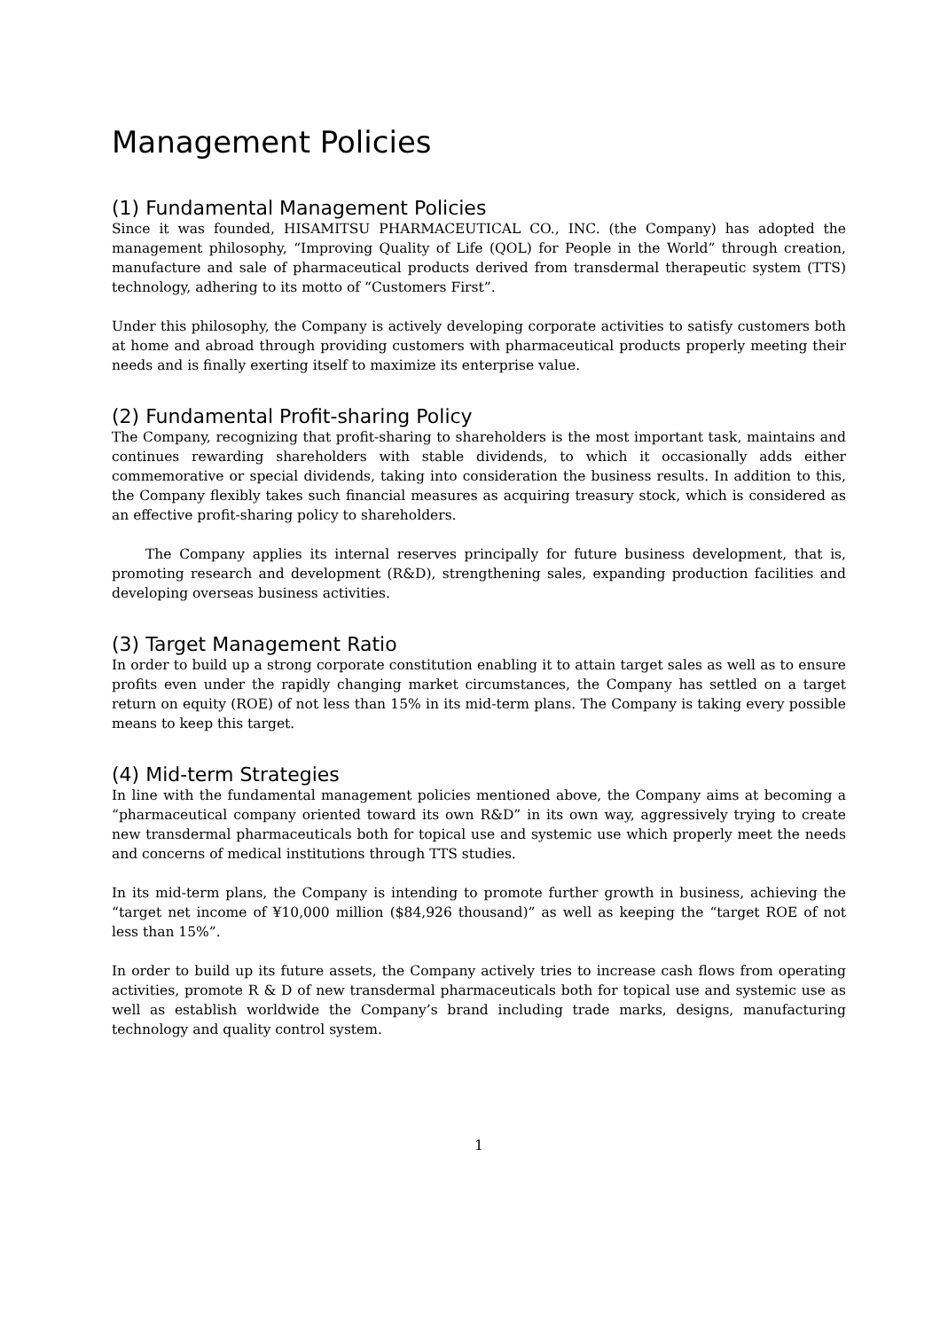Management Policies
(1) Fundamental Management Policies
Since it was founded, HISAMITSU PHARMACEUTICAL CO., INC. (the Company) has adopted the management philosophy, “Improving Quality of Life (QOL) for People in the World” through creation, manufacture and sale of pharmaceutical products derived from transdermal therapeutic system (TTS) technology, adhering to its motto of “Customers First”.
Under this philosophy, the Company is actively developing corporate activities to satisfy customers both at home and abroad through providing customers with pharmaceutical products properly meeting their needs and is finally exerting itself to maximize its enterprise value.
(2) Fundamental Profit-sharing Policy
The Company, recognizing that profit-sharing to shareholders is the most important task, maintains and continues rewarding shareholders with stable dividends, to which it occasionally adds either commemorative or special dividends, taking into consideration the business results. In addition to this, the Company flexibly takes such financial measures as acquiring treasury stock, which is considered as an effective profit-sharing policy to shareholders.
The Company applies its internal reserves principally for future business development, that is, promoting research and development (R&D), strengthening sales, expanding production facilities and developing overseas business activities.
(3) Target Management Ratio
In order to build up a strong corporate constitution enabling it to attain target sales as well as to ensure profits even under the rapidly changing market circumstances, the Company has settled on a target return on equity (ROE) of not less than 15% in its mid-term plans. The Company is taking every possible means to keep this target.
(4) Mid-term Strategies
In line with the fundamental management policies mentioned above, the Company aims at becoming a “pharmaceutical company oriented toward its own R&D” in its own way, aggressively trying to create new transdermal pharmaceuticals both for topical use and systemic use which properly meet the needs and concerns of medical institutions through TTS studies.
In its mid-term plans, the Company is intending to promote further growth in business, achieving the “target net income of ¥10,000 million ($84,926 thousand)” as well as keeping the “target ROE of not less than 15%”.
In order to build up its future assets, the Company actively tries to increase cash flows from operating activities, promote R & D of new transdermal pharmaceuticals both for topical use and systemic use as well as establish worldwide the Company’s brand including trade marks, designs, manufacturing technology and quality control system.
1